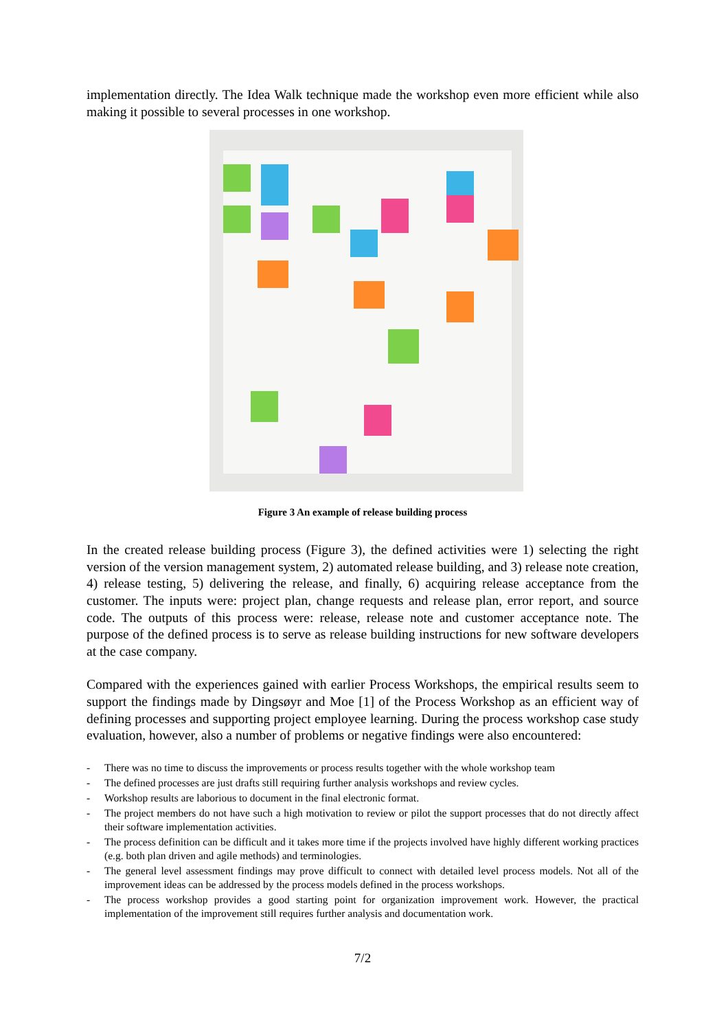implementation directly. The Idea Walk technique made the workshop even more efficient while also making it possible to several processes in one workshop.
Figure 3 An example of release building process
In the created release building process (Figure 3), the defined activities were 1) selecting the right version of the version management system, 2) automated release building, and 3) release note creation, 4) release testing, 5) delivering the release, and finally, 6) acquiring release acceptance from the customer. The inputs were: project plan, change requests and release plan, error report, and source code. The outputs of this process were: release, release note and customer acceptance note. The purpose of the defined process is to serve as release building instructions for new software developers at the case company.
Compared with the experiences gained with earlier Process Workshops, the empirical results seem to support the findings made by Dingsøyr and Moe [1] of the Process Workshop as an efficient way of defining processes and supporting project employee learning. During the process workshop case study evaluation, however, also a number of problems or negative findings were also encountered:
- There was no time to discuss the improvements or process results together with the whole workshop team
- The defined processes are just drafts still requiring further analysis workshops and review cycles.
- Workshop results are laborious to document in the final electronic format.
- The project members do not have such a high motivation to review or pilot the support processes that do not directly affect their software implementation activities.
- The process definition can be difficult and it takes more time if the projects involved have highly different working practices (e.g. both plan driven and agile methods) and terminologies.
- The general level assessment findings may prove difficult to connect with detailed level process models. Not all of the improvement ideas can be addressed by the process models defined in the process workshops.
- The process workshop provides a good starting point for organization improvement work. However, the practical implementation of the improvement still requires further analysis and documentation work.
7/2